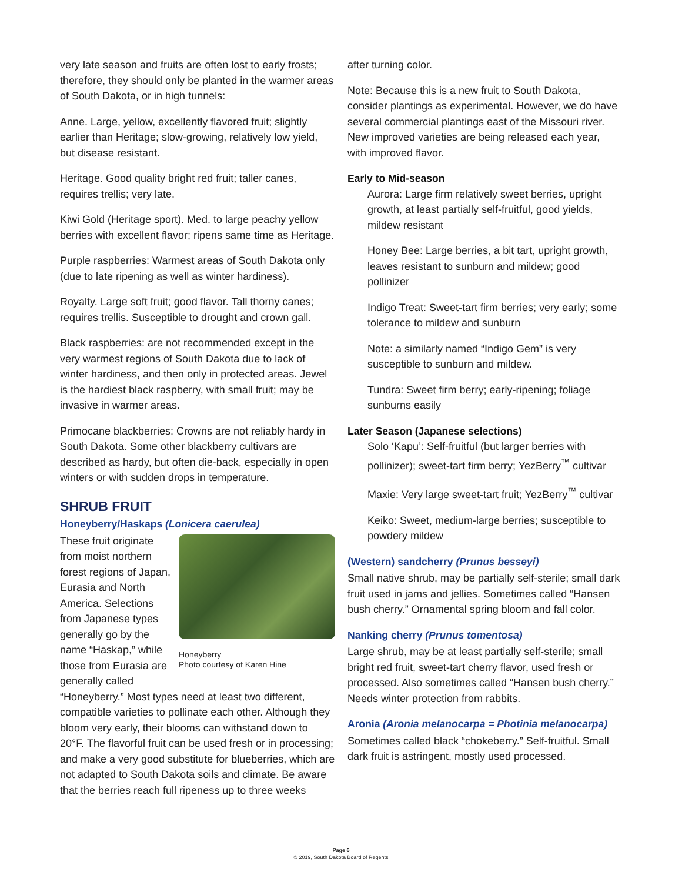very late season and fruits are often lost to early frosts; therefore, they should only be planted in the warmer areas of South Dakota, or in high tunnels:
Anne. Large, yellow, excellently flavored fruit; slightly earlier than Heritage; slow-growing, relatively low yield, but disease resistant.
Heritage. Good quality bright red fruit; taller canes, requires trellis; very late.
Kiwi Gold (Heritage sport). Med. to large peachy yellow berries with excellent flavor; ripens same time as Heritage.
Purple raspberries: Warmest areas of South Dakota only (due to late ripening as well as winter hardiness).
Royalty. Large soft fruit; good flavor. Tall thorny canes; requires trellis. Susceptible to drought and crown gall.
Black raspberries: are not recommended except in the very warmest regions of South Dakota due to lack of winter hardiness, and then only in protected areas. Jewel is the hardiest black raspberry, with small fruit; may be invasive in warmer areas.
Primocane blackberries: Crowns are not reliably hardy in South Dakota. Some other blackberry cultivars are described as hardy, but often die-back, especially in open winters or with sudden drops in temperature.
SHRUB FRUIT
Honeyberry/Haskaps (Lonicera caerulea)
Honeyberry
Photo courtesy of Karen Hine
These fruit originate from moist northern forest regions of Japan, Eurasia and North America. Selections from Japanese types generally go by the name “Haskap,” while those from Eurasia are generally called “Honeyberry.” Most types need at least two different, compatible varieties to pollinate each other. Although they bloom very early, their blooms can withstand down to 20°F. The flavorful fruit can be used fresh or in processing; and make a very good substitute for blueberries, which are not adapted to South Dakota soils and climate. Be aware that the berries reach full ripeness up to three weeks
after turning color.
Note: Because this is a new fruit to South Dakota, consider plantings as experimental. However, we do have several commercial plantings east of the Missouri river. New improved varieties are being released each year, with improved flavor.
Early to Mid-season
Aurora: Large firm relatively sweet berries, upright growth, at least partially self-fruitful, good yields, mildew resistant
Honey Bee: Large berries, a bit tart, upright growth, leaves resistant to sunburn and mildew; good pollinizer
Indigo Treat: Sweet-tart firm berries; very early; some tolerance to mildew and sunburn
Note: a similarly named “Indigo Gem” is very susceptible to sunburn and mildew.
Tundra: Sweet firm berry; early-ripening; foliage sunburns easily
Later Season (Japanese selections)
Solo ‘Kapu’: Self-fruitful (but larger berries with pollinizer); sweet-tart firm berry; YezBerry<sup>™</sup> cultivar
Maxie: Very large sweet-tart fruit; YezBerry<sup>™</sup> cultivar
Keiko: Sweet, medium-large berries; susceptible to powdery mildew
(Western) sandcherry (Prunus besseyi)
Small native shrub, may be partially self-sterile; small dark fruit used in jams and jellies. Sometimes called “Hansen bush cherry.” Ornamental spring bloom and fall color.
Nanking cherry (Prunus tomentosa)
Large shrub, may be at least partially self-sterile; small bright red fruit, sweet-tart cherry flavor, used fresh or processed. Also sometimes called “Hansen bush cherry.” Needs winter protection from rabbits.
Aronia (Aronia melanocarpa = Photinia melanocarpa)
Sometimes called black “chokeberry.” Self-fruitful. Small dark fruit is astringent, mostly used processed.
Page 6
© 2019, South Dakota Board of Regents